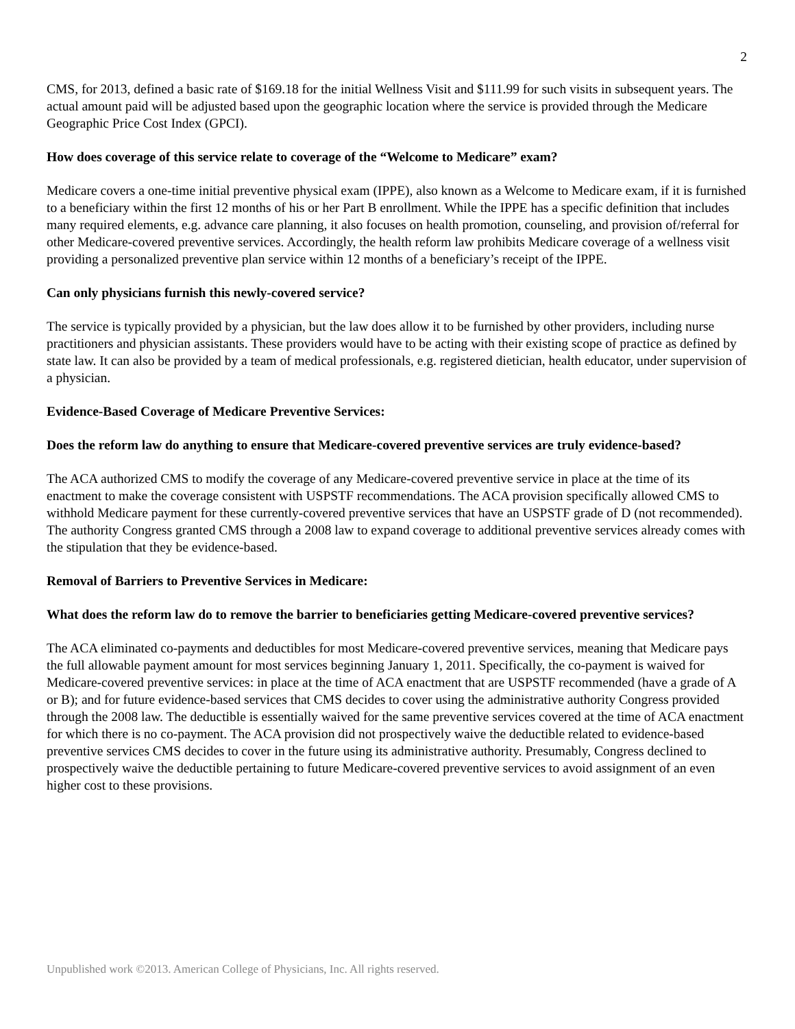2
CMS, for 2013, defined a basic rate of $169.18 for the initial Wellness Visit and $111.99 for such visits in subsequent years. The actual amount paid will be adjusted based upon the geographic location where the service is provided through the Medicare Geographic Price Cost Index (GPCI).
How does coverage of this service relate to coverage of the “Welcome to Medicare” exam?
Medicare covers a one-time initial preventive physical exam (IPPE), also known as a Welcome to Medicare exam, if it is furnished to a beneficiary within the first 12 months of his or her Part B enrollment. While the IPPE has a specific definition that includes many required elements, e.g. advance care planning, it also focuses on health promotion, counseling, and provision of/referral for other Medicare-covered preventive services. Accordingly, the health reform law prohibits Medicare coverage of a wellness visit providing a personalized preventive plan service within 12 months of a beneficiary’s receipt of the IPPE.
Can only physicians furnish this newly-covered service?
The service is typically provided by a physician, but the law does allow it to be furnished by other providers, including nurse practitioners and physician assistants. These providers would have to be acting with their existing scope of practice as defined by state law. It can also be provided by a team of medical professionals, e.g. registered dietician, health educator, under supervision of a physician.
Evidence-Based Coverage of Medicare Preventive Services:
Does the reform law do anything to ensure that Medicare-covered preventive services are truly evidence-based?
The ACA authorized CMS to modify the coverage of any Medicare-covered preventive service in place at the time of its enactment to make the coverage consistent with USPSTF recommendations. The ACA provision specifically allowed CMS to withhold Medicare payment for these currently-covered preventive services that have an USPSTF grade of D (not recommended). The authority Congress granted CMS through a 2008 law to expand coverage to additional preventive services already comes with the stipulation that they be evidence-based.
Removal of Barriers to Preventive Services in Medicare:
What does the reform law do to remove the barrier to beneficiaries getting Medicare-covered preventive services?
The ACA eliminated co-payments and deductibles for most Medicare-covered preventive services, meaning that Medicare pays the full allowable payment amount for most services beginning January 1, 2011. Specifically, the co-payment is waived for Medicare-covered preventive services: in place at the time of ACA enactment that are USPSTF recommended (have a grade of A or B); and for future evidence-based services that CMS decides to cover using the administrative authority Congress provided through the 2008 law. The deductible is essentially waived for the same preventive services covered at the time of ACA enactment for which there is no co-payment. The ACA provision did not prospectively waive the deductible related to evidence-based preventive services CMS decides to cover in the future using its administrative authority. Presumably, Congress declined to prospectively waive the deductible pertaining to future Medicare-covered preventive services to avoid assignment of an even higher cost to these provisions.
Unpublished work ©2013. American College of Physicians, Inc. All rights reserved.